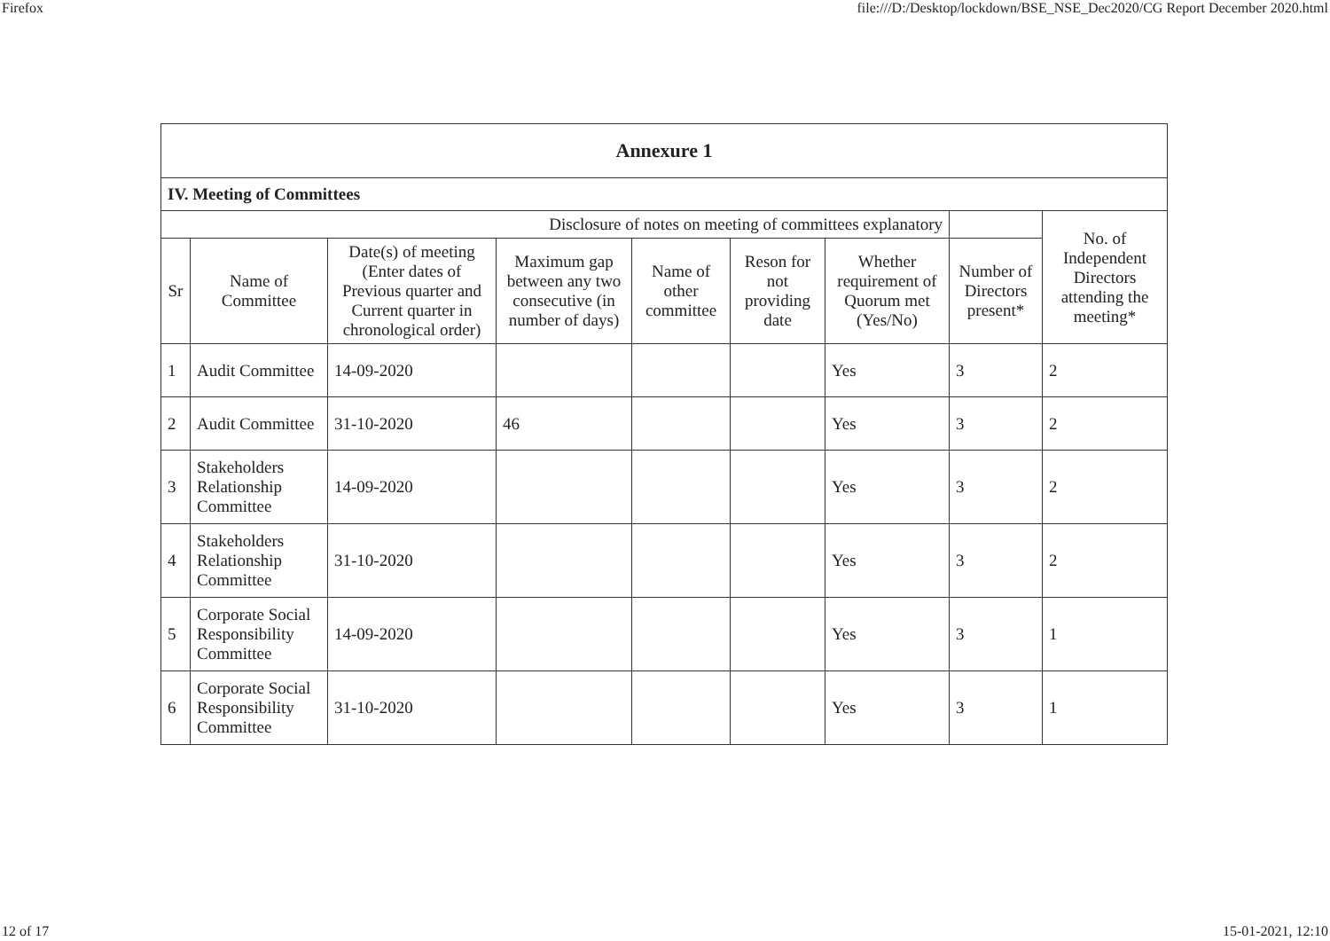Firefox file:///D:/Desktop/lockdown/BSE_NSE_Dec2020/CG Report December 2020.html
| Annexure 1 | | | | | | | | |
| IV. Meeting of Committees | | | | | | | | |
| Disclosure of notes on meeting of committees explanatory | | | | | | | | No. of Independent Directors attending the meeting* |
| Sr | Name of Committee | Date(s) of meeting (Enter dates of Previous quarter and Current quarter in chronological order) | Maximum gap between any two consecutive (in number of days) | Name of other committee | Reson for not providing date | Whether requirement of Quorum met (Yes/No) | Number of Directors present* | |
| 1 | Audit Committee | 14-09-2020 | | | | Yes | 3 | 2 |
| 2 | Audit Committee | 31-10-2020 | 46 | | | Yes | 3 | 2 |
| 3 | Stakeholders Relationship Committee | 14-09-2020 | | | | Yes | 3 | 2 |
| 4 | Stakeholders Relationship Committee | 31-10-2020 | | | | Yes | 3 | 2 |
| 5 | Corporate Social Responsibility Committee | 14-09-2020 | | | | Yes | 3 | 1 |
| 6 | Corporate Social Responsibility Committee | 31-10-2020 | | | | Yes | 3 | 1 |
12 of 17 15-01-2021, 12:10